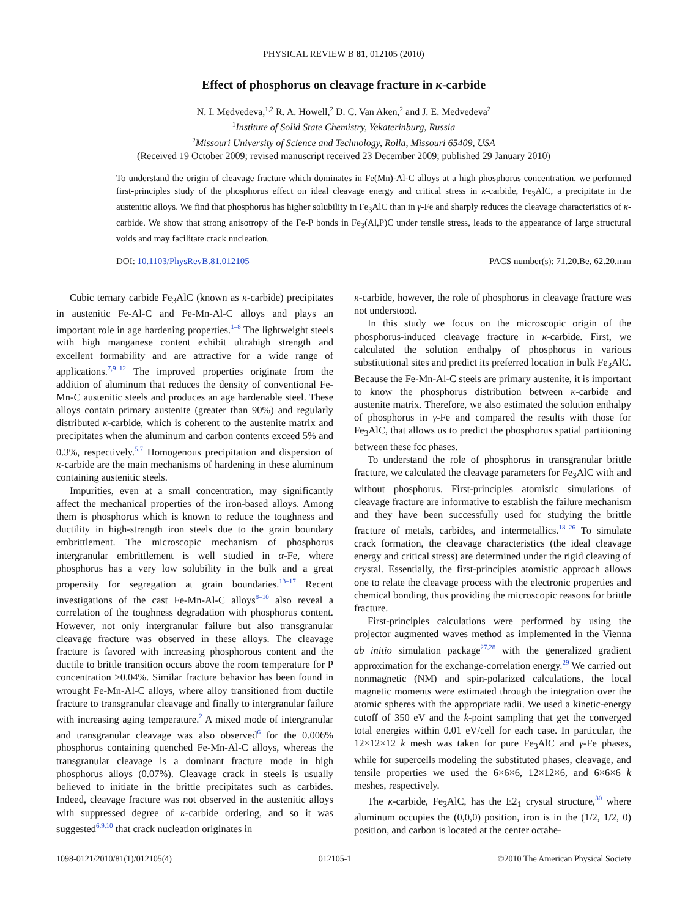PHYSICAL REVIEW B 81, 012105 (2010)
Effect of phosphorus on cleavage fracture in κ-carbide
N. I. Medvedeva,<sup>1,2</sup> R. A. Howell,<sup>2</sup> D. C. Van Aken,<sup>2</sup> and J. E. Medvedeva<sup>2</sup>
<sup>1</sup> Institute of Solid State Chemistry, Yekaterinburg, Russia
<sup>2</sup> Missouri University of Science and Technology, Rolla, Missouri 65409, USA
(Received 19 October 2009; revised manuscript received 23 December 2009; published 29 January 2010)
To understand the origin of cleavage fracture which dominates in Fe(Mn)-Al-C alloys at a high phosphorus concentration, we performed first-principles study of the phosphorus effect on ideal cleavage energy and critical stress in κ-carbide, Fe<sub>3</sub>AlC, a precipitate in the austenitic alloys. We find that phosphorus has higher solubility in Fe<sub>3</sub>AlC than in γ-Fe and sharply reduces the cleavage characteristics of κ-carbide. We show that strong anisotropy of the Fe-P bonds in Fe<sub>3</sub>(Al,P)C under tensile stress, leads to the appearance of large structural voids and may facilitate crack nucleation.
DOI: 10.1103/PhysRevB.81.012105 PACS number(s): 71.20.Be, 62.20.mm
Cubic ternary carbide Fe<sub>3</sub>AlC (known as κ-carbide) precipitates in austenitic Fe-Al-C and Fe-Mn-Al-C alloys and plays an important role in age hardening properties.<sup>1–8</sup> The lightweight steels with high manganese content exhibit ultrahigh strength and excellent formability and are attractive for a wide range of applications.<sup>7,9–12</sup> The improved properties originate from the addition of aluminum that reduces the density of conventional Fe-Mn-C austenitic steels and produces an age hardenable steel. These alloys contain primary austenite (greater than 90%) and regularly distributed κ-carbide, which is coherent to the austenite matrix and precipitates when the aluminum and carbon contents exceed 5% and 0.3%, respectively.<sup>5,7</sup> Homogenous precipitation and dispersion of κ-carbide are the main mechanisms of hardening in these aluminum containing austenitic steels.
Impurities, even at a small concentration, may significantly affect the mechanical properties of the iron-based alloys. Among them is phosphorus which is known to reduce the toughness and ductility in high-strength iron steels due to the grain boundary embrittlement. The microscopic mechanism of phosphorus intergranular embrittlement is well studied in α-Fe, where phosphorus has a very low solubility in the bulk and a great propensity for segregation at grain boundaries.<sup>13–17</sup> Recent investigations of the cast Fe-Mn-Al-C alloys<sup>8–10</sup> also reveal a correlation of the toughness degradation with phosphorus content. However, not only intergranular failure but also transgranular cleavage fracture was observed in these alloys. The cleavage fracture is favored with increasing phosphorous content and the ductile to brittle transition occurs above the room temperature for P concentration >0.04%. Similar fracture behavior has been found in wrought Fe-Mn-Al-C alloys, where alloy transitioned from ductile fracture to transgranular cleavage and finally to intergranular failure with increasing aging temperature.<sup>2</sup> A mixed mode of intergranular and transgranular cleavage was also observed<sup>6</sup> for the 0.006% phosphorus containing quenched Fe-Mn-Al-C alloys, whereas the transgranular cleavage is a dominant fracture mode in high phosphorus alloys (0.07%). Cleavage crack in steels is usually believed to initiate in the brittle precipitates such as carbides. Indeed, cleavage fracture was not observed in the austenitic alloys with suppressed degree of κ-carbide ordering, and so it was suggested<sup>6,9,10</sup> that crack nucleation originates in
κ-carbide, however, the role of phosphorus in cleavage fracture was not understood.
In this study we focus on the microscopic origin of the phosphorus-induced cleavage fracture in κ-carbide. First, we calculated the solution enthalpy of phosphorus in various substitutional sites and predict its preferred location in bulk Fe<sub>3</sub>AlC. Because the Fe-Mn-Al-C steels are primary austenite, it is important to know the phosphorus distribution between κ-carbide and austenite matrix. Therefore, we also estimated the solution enthalpy of phosphorus in γ-Fe and compared the results with those for Fe<sub>3</sub>AlC, that allows us to predict the phosphorus spatial partitioning between these fcc phases.
To understand the role of phosphorus in transgranular brittle fracture, we calculated the cleavage parameters for Fe<sub>3</sub>AlC with and without phosphorus. First-principles atomistic simulations of cleavage fracture are informative to establish the failure mechanism and they have been successfully used for studying the brittle fracture of metals, carbides, and intermetallics.<sup>18–26</sup> To simulate crack formation, the cleavage characteristics (the ideal cleavage energy and critical stress) are determined under the rigid cleaving of crystal. Essentially, the first-principles atomistic approach allows one to relate the cleavage process with the electronic properties and chemical bonding, thus providing the microscopic reasons for brittle fracture.
First-principles calculations were performed by using the projector augmented waves method as implemented in the Vienna ab initio simulation package<sup>27,28</sup> with the generalized gradient approximation for the exchange-correlation energy.<sup>29</sup> We carried out nonmagnetic (NM) and spin-polarized calculations, the local magnetic moments were estimated through the integration over the atomic spheres with the appropriate radii. We used a kinetic-energy cutoff of 350 eV and the k-point sampling that get the converged total energies within 0.01 eV/cell for each case. In particular, the 12×12×12 k mesh was taken for pure Fe<sub>3</sub>AlC and γ-Fe phases, while for supercells modeling the substituted phases, cleavage, and tensile properties we used the 6×6×6, 12×12×6, and 6×6×6 k meshes, respectively.
The κ-carbide, Fe<sub>3</sub>AlC, has the E2<sub>1</sub> crystal structure,<sup>30</sup> where aluminum occupies the (0,0,0) position, iron is in the (1/2, 1/2, 0) position, and carbon is located at the center octahe-
1098-0121/2010/81(1)/012105(4) 012105-1 ©2010 The American Physical Society